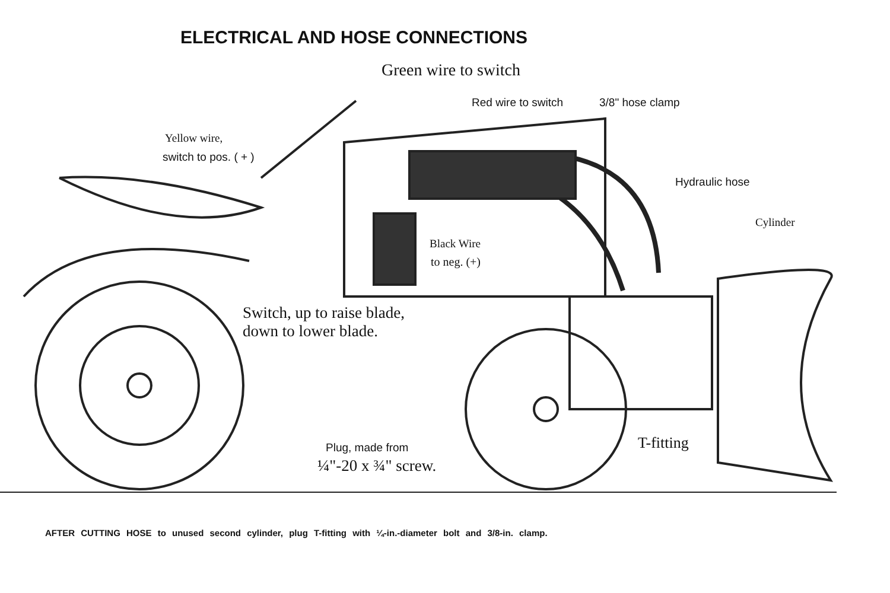ELECTRICAL AND HOSE CONNECTIONS
Green wire to switch
Red wire to switch 3/8" hose clamp
Yellow wire,
switch to pos. ( + )
Hydraulic hose
Cylinder
Black Wire
to neg. (+)
Switch, up to raise blade,
down to lower blade.
T-fitting
Plug, made from
¼"-20 x ¾" screw.
AFTER CUTTING HOSE to unused second cylinder, plug T-fitting with ¼-in.-diameter bolt and 3/8-in. clamp.